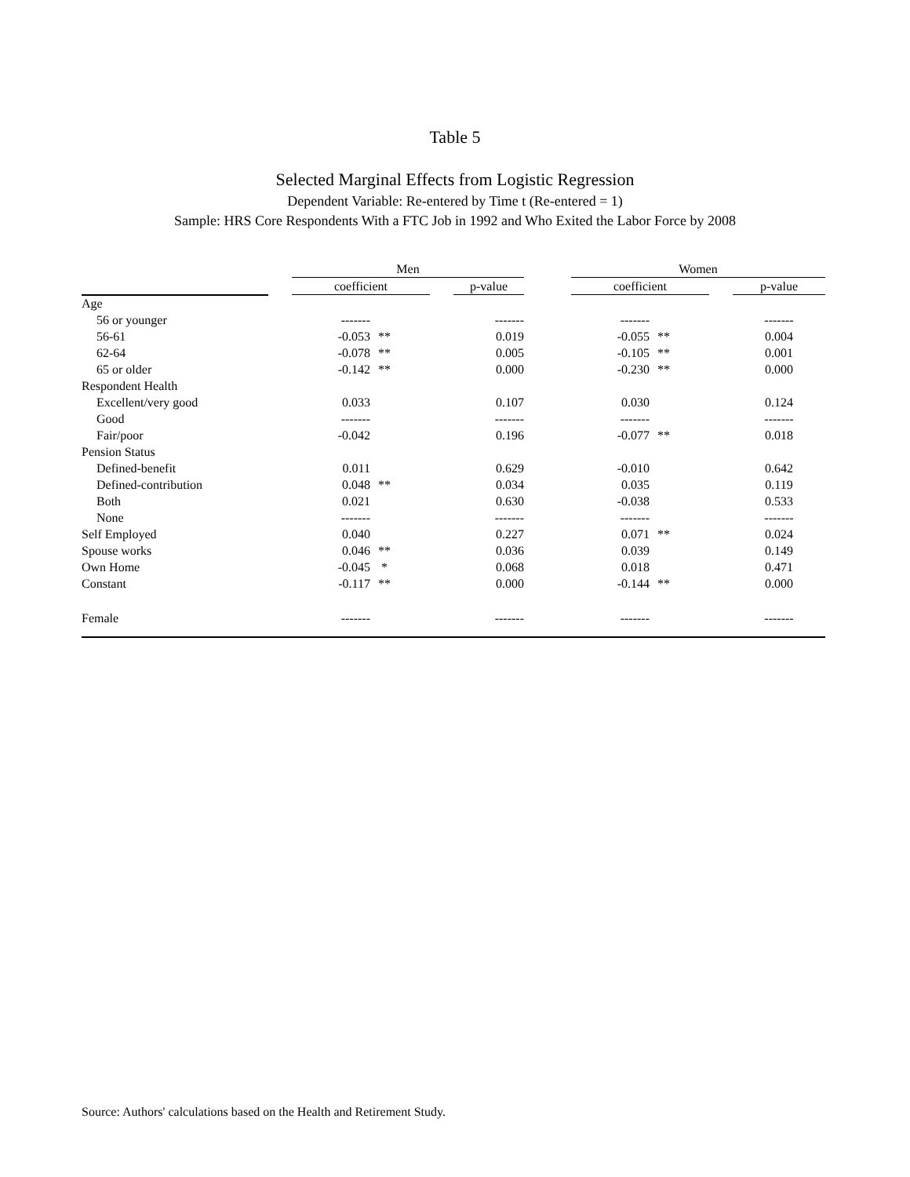Table 5
Selected Marginal Effects from Logistic Regression
Dependent Variable: Re-entered by Time t (Re-entered = 1)
Sample: HRS Core Respondents With a FTC Job in 1992 and Who Exited the Labor Force by 2008
| | | Men | | | | | Women | | | |
| --- | --- | --- | --- | --- | --- | --- | --- | --- | --- | --- |
| | | coefficient | | | p-value | | coefficient | | | p-value |
| Age | | | | | | | | | | |
| 56 or younger | | ------- | | | ------- | | ------- | | | ------- |
| 56-61 | | -0.053 | ** | | 0.019 | | -0.055 | ** | | 0.004 |
| 62-64 | | -0.078 | ** | | 0.005 | | -0.105 | ** | | 0.001 |
| 65 or older | | -0.142 | ** | | 0.000 | | -0.230 | ** | | 0.000 |
| Respondent Health | | | | | | | | | | |
| Excellent/very good | | 0.033 | | | 0.107 | | 0.030 | | | 0.124 |
| Good | | ------- | | | ------- | | ------- | | | ------- |
| Fair/poor | | -0.042 | | | 0.196 | | -0.077 | ** | | 0.018 |
| Pension Status | | | | | | | | | | |
| Defined-benefit | | 0.011 | | | 0.629 | | -0.010 | | | 0.642 |
| Defined-contribution | | 0.048 | ** | | 0.034 | | 0.035 | | | 0.119 |
| Both | | 0.021 | | | 0.630 | | -0.038 | | | 0.533 |
| None | | ------- | | | ------- | | ------- | | | ------- |
| Self Employed | | 0.040 | | | 0.227 | | 0.071 | ** | | 0.024 |
| Spouse works | | 0.046 | ** | | 0.036 | | 0.039 | | | 0.149 |
| Own Home | | -0.045 | * | | 0.068 | | 0.018 | | | 0.471 |
| Constant | | -0.117 | ** | | 0.000 | | -0.144 | ** | | 0.000 |
| Female | | ------- | | | ------- | | ------- | | | ------- |
Source: Authors' calculations based on the Health and Retirement Study.